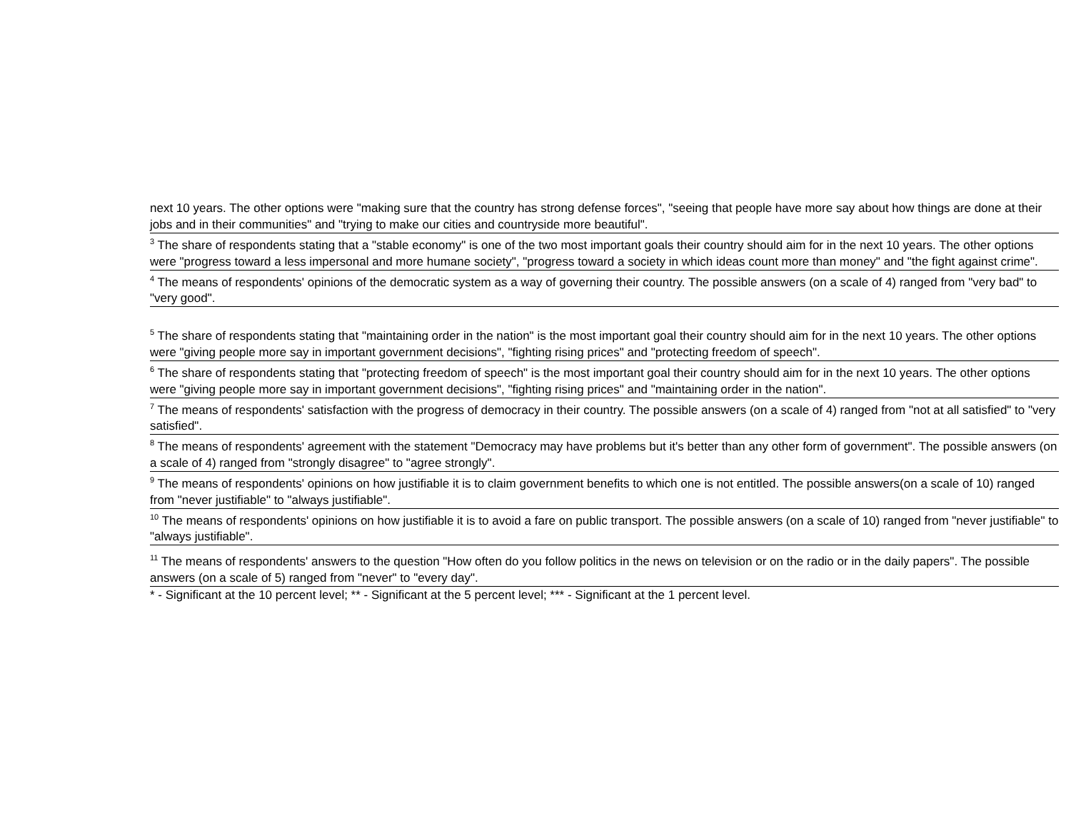| next 10 years. The other options were "making sure that the country has strong defense forces", "seeing that people have more say about how things are done at their jobs and in their communities" and "trying to make our cities and countryside more beautiful". |
| <sup>3</sup> The share of respondents stating that a "stable economy" is one of the two most important goals their country should aim for in the next 10 years. The other options were "progress toward a less impersonal and more humane society", "progress toward a society in which ideas count more than money" and "the fight against crime". |
| <sup>4</sup> The means of respondents' opinions of the democratic system as a way of governing their country. The possible answers (on a scale of 4) ranged from "very bad" to "very good". |
| <sup>5</sup> The share of respondents stating that "maintaining order in the nation" is the most important goal their country should aim for in the next 10 years. The other options were "giving people more say in important government decisions", "fighting rising prices" and "protecting freedom of speech". |
| <sup>6</sup> The share of respondents stating that "protecting freedom of speech" is the most important goal their country should aim for in the next 10 years. The other options were "giving people more say in important government decisions", "fighting rising prices" and "maintaining order in the nation". |
| <sup>7</sup> The means of respondents' satisfaction with the progress of democracy in their country. The possible answers (on a scale of 4) ranged from "not at all satisfied" to "very satisfied". |
| <sup>8</sup> The means of respondents' agreement with the statement "Democracy may have problems but it's better than any other form of government". The possible answers (on a scale of 4) ranged from "strongly disagree" to "agree strongly". |
| <sup>9</sup> The means of respondents' opinions on how justifiable it is to claim government benefits to which one is not entitled. The possible answers(on a scale of 10) ranged from "never justifiable" to "always justifiable". |
| <sup>10</sup> The means of respondents' opinions on how justifiable it is to avoid a fare on public transport. The possible answers (on a scale of 10) ranged from "never justifiable" to "always justifiable". |
| <sup>11</sup> The means of respondents' answers to the question "How often do you follow politics in the news on television or on the radio or in the daily papers". The possible answers (on a scale of 5) ranged from "never" to "every day". |
| * - Significant at the 10 percent level; ** - Significant at the 5 percent level; *** - Significant at the 1 percent level. |